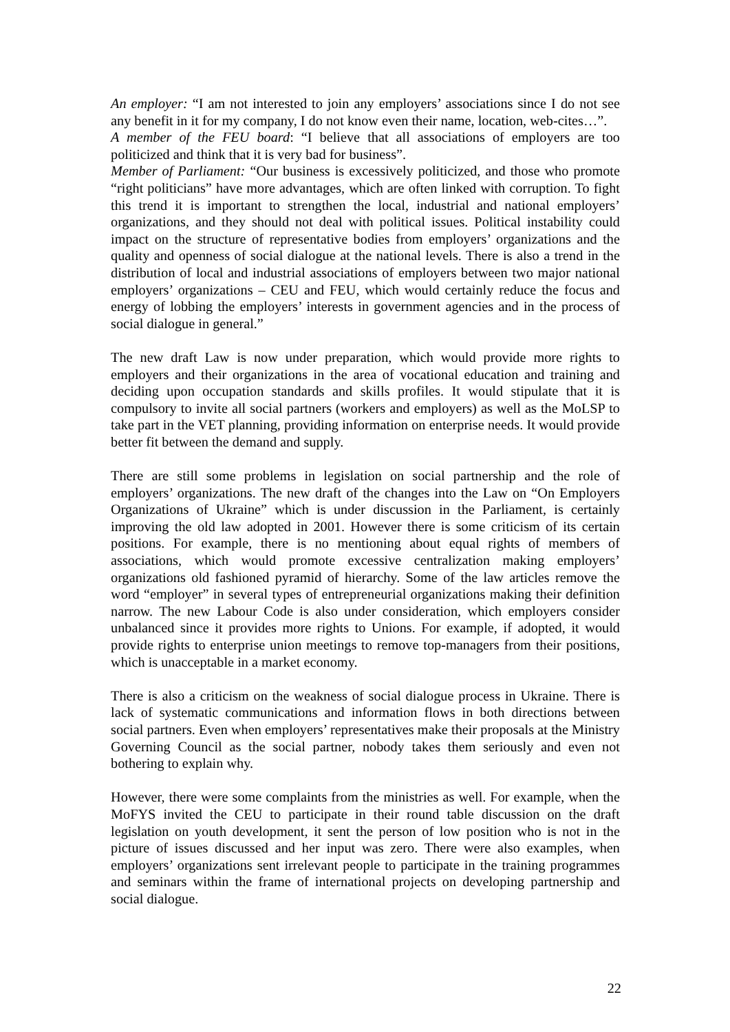An employer: “I am not interested to join any employers’ associations since I do not see any benefit in it for my company, I do not know even their name, location, web-cites…”.
A member of the FEU board: “I believe that all associations of employers are too politicized and think that it is very bad for business”.
Member of Parliament: “Our business is excessively politicized, and those who promote “right politicians” have more advantages, which are often linked with corruption. To fight this trend it is important to strengthen the local, industrial and national employers’ organizations, and they should not deal with political issues. Political instability could impact on the structure of representative bodies from employers’ organizations and the quality and openness of social dialogue at the national levels. There is also a trend in the distribution of local and industrial associations of employers between two major national employers’ organizations – CEU and FEU, which would certainly reduce the focus and energy of lobbing the employers’ interests in government agencies and in the process of social dialogue in general.”
The new draft Law is now under preparation, which would provide more rights to employers and their organizations in the area of vocational education and training and deciding upon occupation standards and skills profiles. It would stipulate that it is compulsory to invite all social partners (workers and employers) as well as the MoLSP to take part in the VET planning, providing information on enterprise needs. It would provide better fit between the demand and supply.
There are still some problems in legislation on social partnership and the role of employers’ organizations. The new draft of the changes into the Law on “On Employers Organizations of Ukraine” which is under discussion in the Parliament, is certainly improving the old law adopted in 2001. However there is some criticism of its certain positions. For example, there is no mentioning about equal rights of members of associations, which would promote excessive centralization making employers’ organizations old fashioned pyramid of hierarchy. Some of the law articles remove the word “employer” in several types of entrepreneurial organizations making their definition narrow. The new Labour Code is also under consideration, which employers consider unbalanced since it provides more rights to Unions. For example, if adopted, it would provide rights to enterprise union meetings to remove top-managers from their positions, which is unacceptable in a market economy.
There is also a criticism on the weakness of social dialogue process in Ukraine. There is lack of systematic communications and information flows in both directions between social partners. Even when employers’ representatives make their proposals at the Ministry Governing Council as the social partner, nobody takes them seriously and even not bothering to explain why.
However, there were some complaints from the ministries as well. For example, when the MoFYS invited the CEU to participate in their round table discussion on the draft legislation on youth development, it sent the person of low position who is not in the picture of issues discussed and her input was zero. There were also examples, when employers’ organizations sent irrelevant people to participate in the training programmes and seminars within the frame of international projects on developing partnership and social dialogue.
22